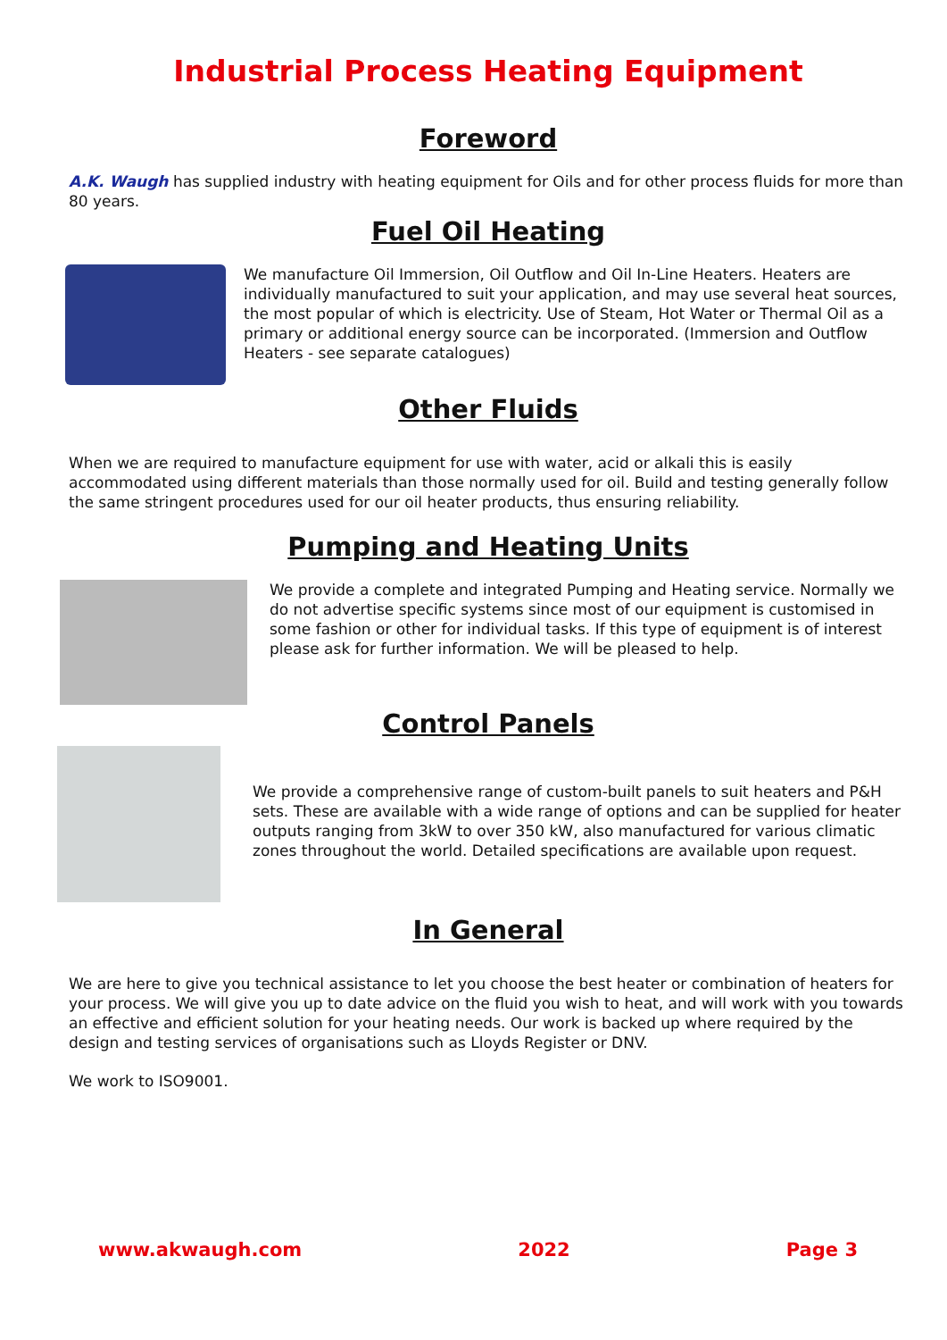Industrial Process Heating Equipment
Foreword
A.K. Waugh has supplied industry with heating equipment for Oils and for other process fluids for more than 80 years.
Fuel Oil Heating
We manufacture Oil Immersion, Oil Outflow and Oil In-Line Heaters. Heaters are individually manufactured to suit your application, and may use several heat sources, the most popular of which is electricity. Use of Steam, Hot Water or Thermal Oil as a primary or additional energy source can be incorporated. (Immersion and Outflow Heaters - see separate catalogues)
Other Fluids
When we are required to manufacture equipment for use with water, acid or alkali this is easily accommodated using different materials than those normally used for oil. Build and testing generally follow the same stringent procedures used for our oil heater products, thus ensuring reliability.
Pumping and Heating Units
We provide a complete and integrated Pumping and Heating service. Normally we do not advertise specific systems since most of our equipment is customised in some fashion or other for individual tasks. If this type of equipment is of interest please ask for further information. We will be pleased to help.
Control Panels
We provide a comprehensive range of custom-built panels to suit heaters and P&H sets. These are available with a wide range of options and can be supplied for heater outputs ranging from 3kW to over 350 kW, also manufactured for various climatic zones throughout the world. Detailed specifications are available upon request.
In General
We are here to give you technical assistance to let you choose the best heater or combination of heaters for your process. We will give you up to date advice on the fluid you wish to heat, and will work with you towards an effective and efficient solution for your heating needs. Our work is backed up where required by the design and testing services of organisations such as Lloyds Register or DNV.
We work to ISO9001.
www.akwaugh.com 2022 Page 3